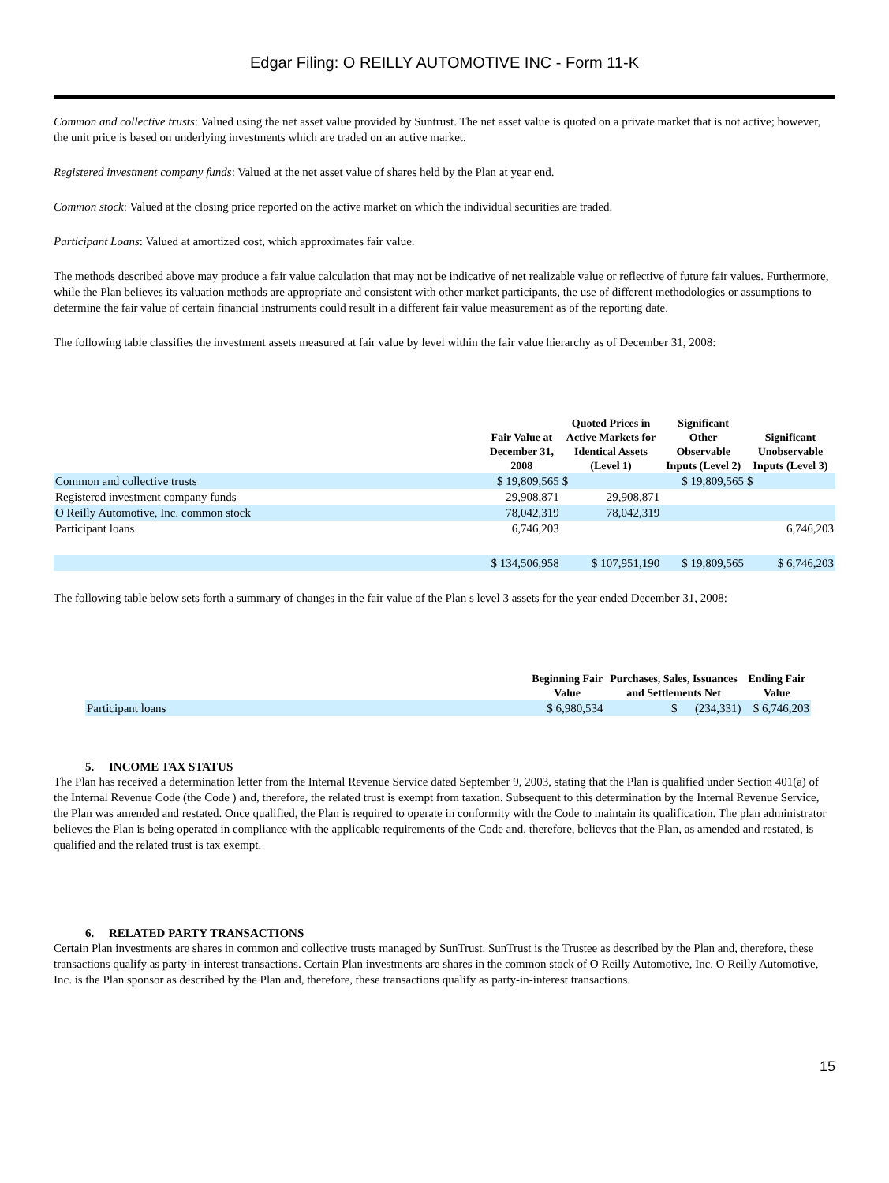Edgar Filing: O REILLY AUTOMOTIVE INC - Form 11-K
Common and collective trusts: Valued using the net asset value provided by Suntrust. The net asset value is quoted on a private market that is not active; however, the unit price is based on underlying investments which are traded on an active market.
Registered investment company funds: Valued at the net asset value of shares held by the Plan at year end.
Common stock: Valued at the closing price reported on the active market on which the individual securities are traded.
Participant Loans: Valued at amortized cost, which approximates fair value.
The methods described above may produce a fair value calculation that may not be indicative of net realizable value or reflective of future fair values. Furthermore, while the Plan believes its valuation methods are appropriate and consistent with other market participants, the use of different methodologies or assumptions to determine the fair value of certain financial instruments could result in a different fair value measurement as of the reporting date.
The following table classifies the investment assets measured at fair value by level within the fair value hierarchy as of December 31, 2008:
| | Fair Value at December 31, 2008 | Quoted Prices in Active Markets for Identical Assets (Level 1) | Significant Other Observable Inputs (Level 2) | Significant Unobservable Inputs (Level 3) |
| --- | --- | --- | --- | --- |
| Common and collective trusts | $ 19,809,565 | $ | $ 19,809,565 | $ |
| Registered investment company funds | 29,908,871 | 29,908,871 | | |
| O Reilly Automotive, Inc. common stock | 78,042,319 | 78,042,319 | | |
| Participant loans | 6,746,203 | | | 6,746,203 |
| | $ 134,506,958 | $ 107,951,190 | $ 19,809,565 | $ 6,746,203 |
The following table below sets forth a summary of changes in the fair value of the Plan s level 3 assets for the year ended December 31, 2008:
| | Beginning Fair Value | Purchases, Sales, Issuances and Settlements Net | Ending Fair Value |
| --- | --- | --- | --- |
| Participant loans | $ 6,980,534 | $ (234,331) | $ 6,746,203 |
5. INCOME TAX STATUS
The Plan has received a determination letter from the Internal Revenue Service dated September 9, 2003, stating that the Plan is qualified under Section 401(a) of the Internal Revenue Code (the Code ) and, therefore, the related trust is exempt from taxation. Subsequent to this determination by the Internal Revenue Service, the Plan was amended and restated. Once qualified, the Plan is required to operate in conformity with the Code to maintain its qualification. The plan administrator believes the Plan is being operated in compliance with the applicable requirements of the Code and, therefore, believes that the Plan, as amended and restated, is qualified and the related trust is tax exempt.
6. RELATED PARTY TRANSACTIONS
Certain Plan investments are shares in common and collective trusts managed by SunTrust. SunTrust is the Trustee as described by the Plan and, therefore, these transactions qualify as party-in-interest transactions. Certain Plan investments are shares in the common stock of O Reilly Automotive, Inc. O Reilly Automotive, Inc. is the Plan sponsor as described by the Plan and, therefore, these transactions qualify as party-in-interest transactions.
15